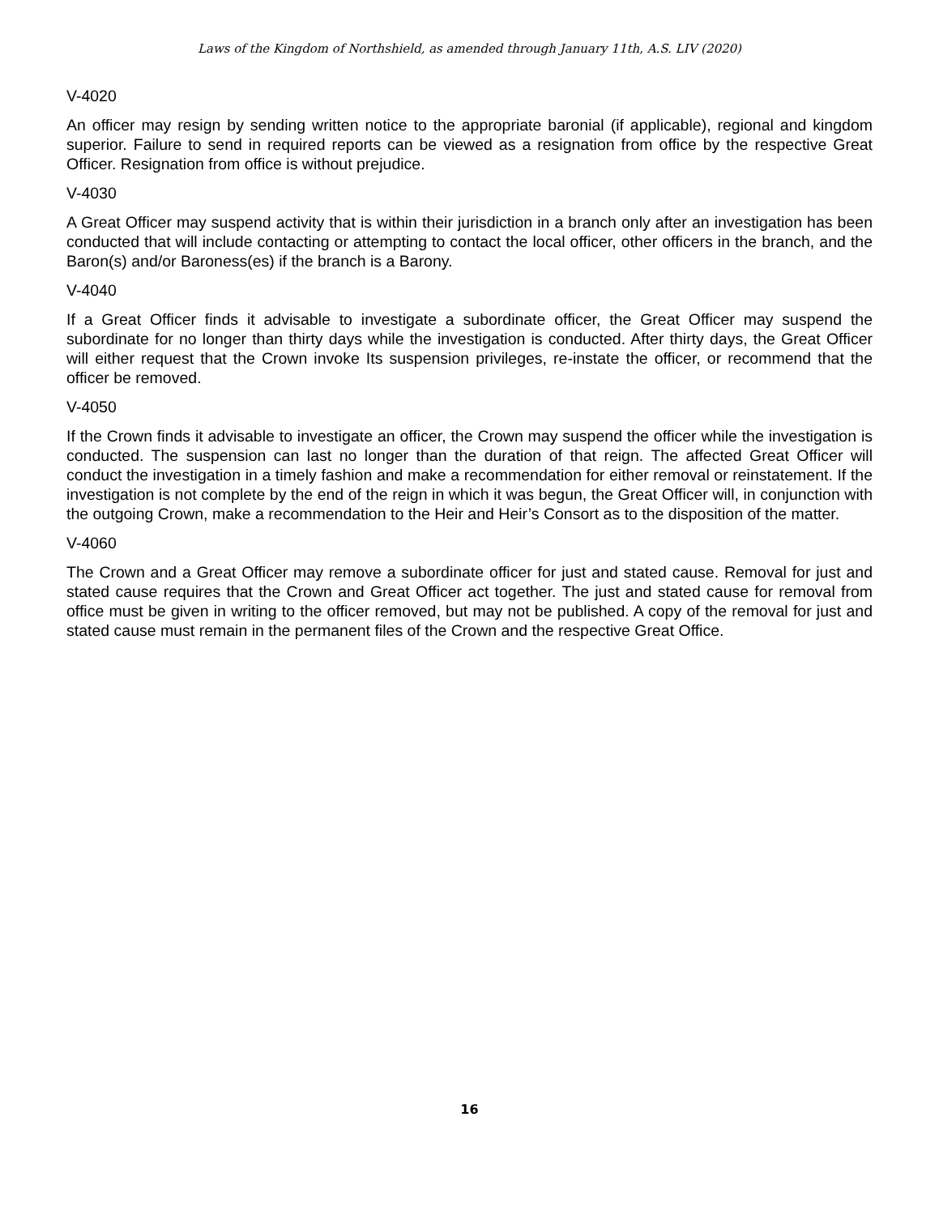Laws of the Kingdom of Northshield, as amended through January 11th, A.S. LIV (2020)
V-4020
An officer may resign by sending written notice to the appropriate baronial (if applicable), regional and kingdom superior. Failure to send in required reports can be viewed as a resignation from office by the respective Great Officer. Resignation from office is without prejudice.
V-4030
A Great Officer may suspend activity that is within their jurisdiction in a branch only after an investigation has been conducted that will include contacting or attempting to contact the local officer, other officers in the branch, and the Baron(s) and/or Baroness(es) if the branch is a Barony.
V-4040
If a Great Officer finds it advisable to investigate a subordinate officer, the Great Officer may suspend the subordinate for no longer than thirty days while the investigation is conducted. After thirty days, the Great Officer will either request that the Crown invoke Its suspension privileges, re-instate the officer, or recommend that the officer be removed.
V-4050
If the Crown finds it advisable to investigate an officer, the Crown may suspend the officer while the investigation is conducted. The suspension can last no longer than the duration of that reign. The affected Great Officer will conduct the investigation in a timely fashion and make a recommendation for either removal or reinstatement. If the investigation is not complete by the end of the reign in which it was begun, the Great Officer will, in conjunction with the outgoing Crown, make a recommendation to the Heir and Heir’s Consort as to the disposition of the matter.
V-4060
The Crown and a Great Officer may remove a subordinate officer for just and stated cause. Removal for just and stated cause requires that the Crown and Great Officer act together. The just and stated cause for removal from office must be given in writing to the officer removed, but may not be published. A copy of the removal for just and stated cause must remain in the permanent files of the Crown and the respective Great Office.
16